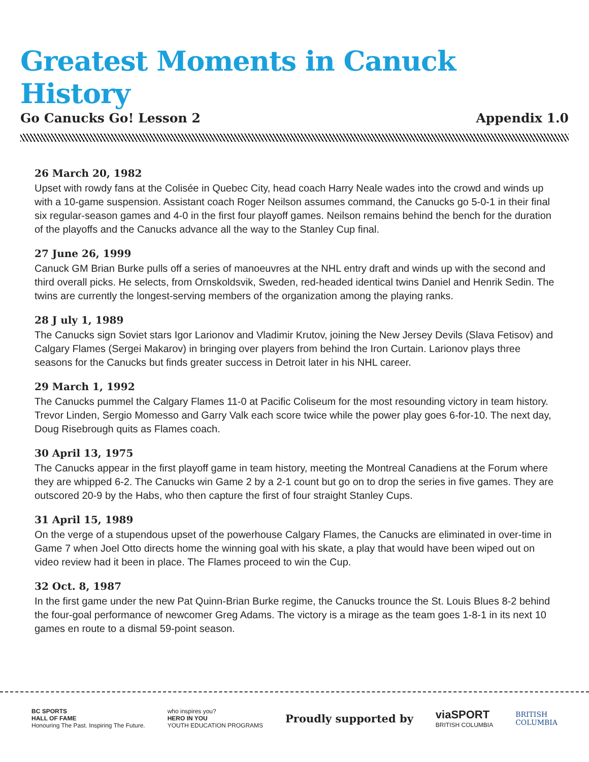Greatest Moments in Canuck History
Go Canucks Go! Lesson 2 Appendix 1.0
26 March 20, 1982
Upset with rowdy fans at the Colisée in Quebec City, head coach Harry Neale wades into the crowd and winds up with a 10-game suspension. Assistant coach Roger Neilson assumes command, the Canucks go 5-0-1 in their final six regular-season games and 4-0 in the first four playoff games. Neilson remains behind the bench for the duration of the playoffs and the Canucks advance all the way to the Stanley Cup final.
27 June 26, 1999
Canuck GM Brian Burke pulls off a series of manoeuvres at the NHL entry draft and winds up with the second and third overall picks. He selects, from Ornskoldsvik, Sweden, red-headed identical twins Daniel and Henrik Sedin. The twins are currently the longest-serving members of the organization among the playing ranks.
28 J uly 1, 1989
The Canucks sign Soviet stars Igor Larionov and Vladimir Krutov, joining the New Jersey Devils (Slava Fetisov) and Calgary Flames (Sergei Makarov) in bringing over players from behind the Iron Curtain. Larionov plays three seasons for the Canucks but finds greater success in Detroit later in his NHL career.
29 March 1, 1992
The Canucks pummel the Calgary Flames 11-0 at Pacific Coliseum for the most resounding victory in team history. Trevor Linden, Sergio Momesso and Garry Valk each score twice while the power play goes 6-for-10. The next day, Doug Risebrough quits as Flames coach.
30 April 13, 1975
The Canucks appear in the first playoff game in team history, meeting the Montreal Canadiens at the Forum where they are whipped 6-2. The Canucks win Game 2 by a 2-1 count but go on to drop the series in five games. They are outscored 20-9 by the Habs, who then capture the first of four straight Stanley Cups.
31 April 15, 1989
On the verge of a stupendous upset of the powerhouse Calgary Flames, the Canucks are eliminated in over-time in Game 7 when Joel Otto directs home the winning goal with his skate, a play that would have been wiped out on video review had it been in place. The Flames proceed to win the Cup.
32 Oct. 8, 1987
In the first game under the new Pat Quinn-Brian Burke regime, the Canucks trounce the St. Louis Blues 8-2 behind the four-goal performance of newcomer Greg Adams. The victory is a mirage as the team goes 1-8-1 in its next 10 games en route to a dismal 59-point season.
BC SPORTS
HALL OF FAME
Honouring The Past. Inspiring The Future.
who inspires you?
HERO IN YOU
YOUTH EDUCATION PROGRAMS
Proudly supported by
viaSPORT
BRITISH COLUMBIA
BRITISH
COLUMBIA